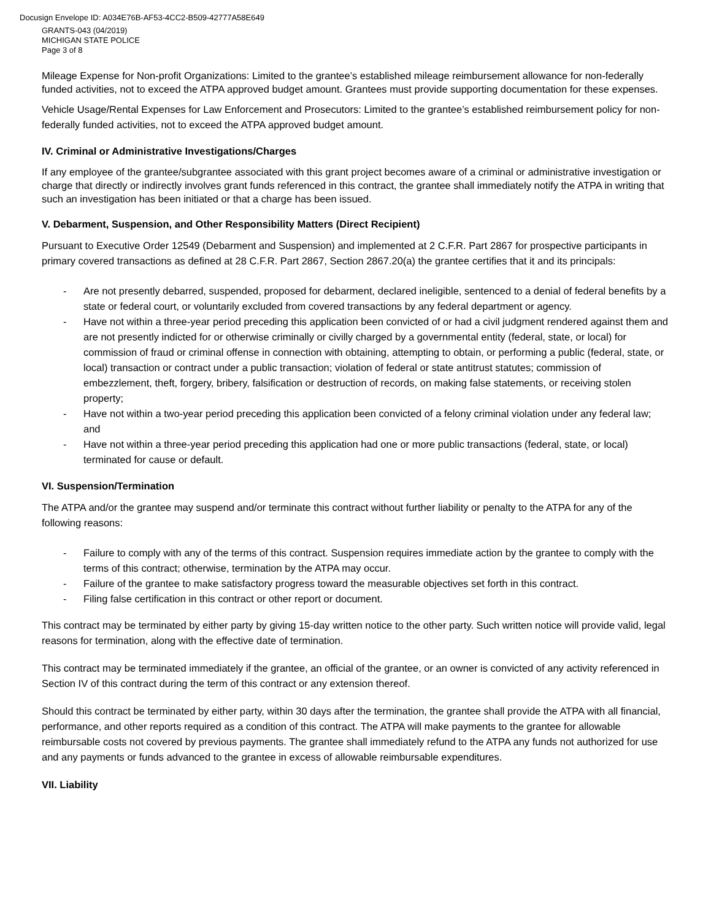Docusign Envelope ID: A034E76B-AF53-4CC2-B509-42777A58E649
GRANTS-043 (04/2019)
MICHIGAN STATE POLICE
Page 3 of 8
Mileage Expense for Non-profit Organizations: Limited to the grantee’s established mileage reimbursement allowance for non-federally funded activities, not to exceed the ATPA approved budget amount. Grantees must provide supporting documentation for these expenses.
Vehicle Usage/Rental Expenses for Law Enforcement and Prosecutors: Limited to the grantee’s established reimbursement policy for non-federally funded activities, not to exceed the ATPA approved budget amount.
IV. Criminal or Administrative Investigations/Charges
If any employee of the grantee/subgrantee associated with this grant project becomes aware of a criminal or administrative investigation or charge that directly or indirectly involves grant funds referenced in this contract, the grantee shall immediately notify the ATPA in writing that such an investigation has been initiated or that a charge has been issued.
V. Debarment, Suspension, and Other Responsibility Matters (Direct Recipient)
Pursuant to Executive Order 12549 (Debarment and Suspension) and implemented at 2 C.F.R. Part 2867 for prospective participants in primary covered transactions as defined at 28 C.F.R. Part 2867, Section 2867.20(a) the grantee certifies that it and its principals:
- Are not presently debarred, suspended, proposed for debarment, declared ineligible, sentenced to a denial of federal benefits by a state or federal court, or voluntarily excluded from covered transactions by any federal department or agency.
- Have not within a three-year period preceding this application been convicted of or had a civil judgment rendered against them and are not presently indicted for or otherwise criminally or civilly charged by a governmental entity (federal, state, or local) for commission of fraud or criminal offense in connection with obtaining, attempting to obtain, or performing a public (federal, state, or local) transaction or contract under a public transaction; violation of federal or state antitrust statutes; commission of embezzlement, theft, forgery, bribery, falsification or destruction of records, on making false statements, or receiving stolen property;
- Have not within a two-year period preceding this application been convicted of a felony criminal violation under any federal law; and
- Have not within a three-year period preceding this application had one or more public transactions (federal, state, or local) terminated for cause or default.
VI. Suspension/Termination
The ATPA and/or the grantee may suspend and/or terminate this contract without further liability or penalty to the ATPA for any of the following reasons:
- Failure to comply with any of the terms of this contract. Suspension requires immediate action by the grantee to comply with the terms of this contract; otherwise, termination by the ATPA may occur.
- Failure of the grantee to make satisfactory progress toward the measurable objectives set forth in this contract.
- Filing false certification in this contract or other report or document.
This contract may be terminated by either party by giving 15-day written notice to the other party. Such written notice will provide valid, legal reasons for termination, along with the effective date of termination.
This contract may be terminated immediately if the grantee, an official of the grantee, or an owner is convicted of any activity referenced in Section IV of this contract during the term of this contract or any extension thereof.
Should this contract be terminated by either party, within 30 days after the termination, the grantee shall provide the ATPA with all financial, performance, and other reports required as a condition of this contract. The ATPA will make payments to the grantee for allowable reimbursable costs not covered by previous payments. The grantee shall immediately refund to the ATPA any funds not authorized for use and any payments or funds advanced to the grantee in excess of allowable reimbursable expenditures.
VII. Liability